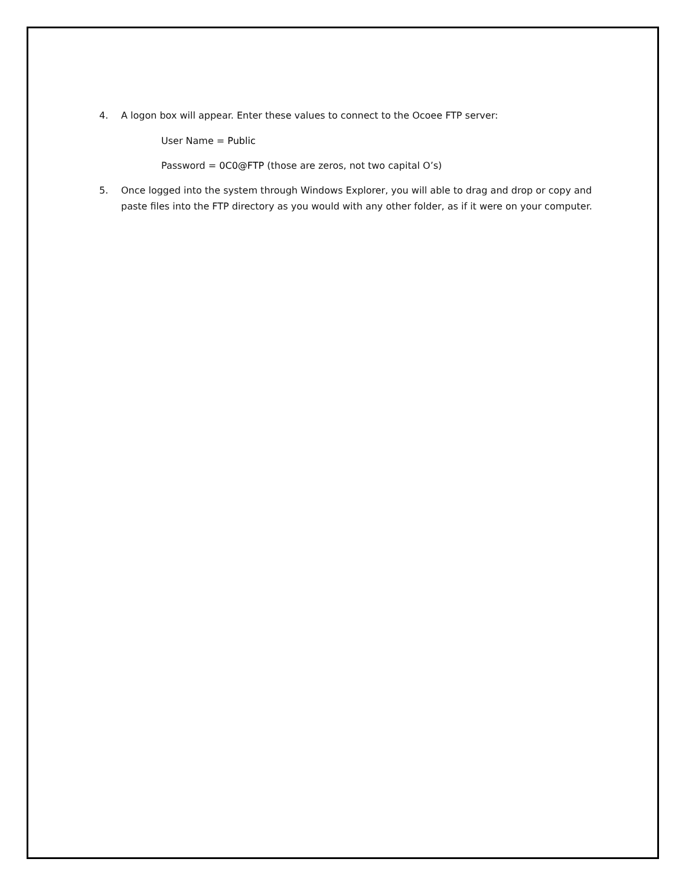4. A logon box will appear. Enter these values to connect to the Ocoee FTP server:
User Name = Public
Password = 0C0@FTP (those are zeros, not two capital O’s)
5. Once logged into the system through Windows Explorer, you will able to drag and drop or copy and paste files into the FTP directory as you would with any other folder, as if it were on your computer.